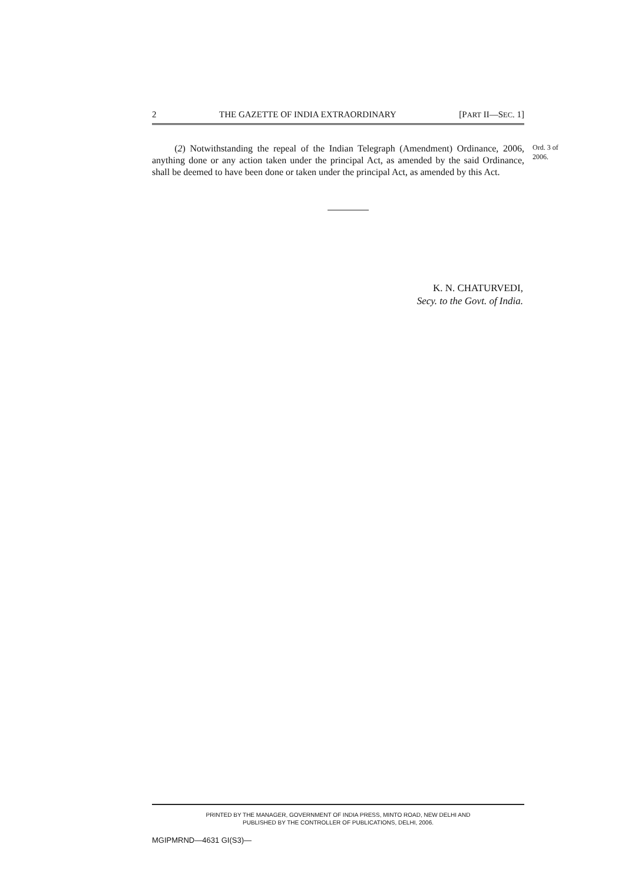2 THE GAZETTE OF INDIA EXTRAORDINARY [PART II—SEC. 1]
(2) Notwithstanding the repeal of the Indian Telegraph (Amendment) Ordinance, 2006, anything done or any action taken under the principal Act, as amended by the said Ordinance, shall be deemed to have been done or taken under the principal Act, as amended by this Act.
Ord. 3 of
2006.
K. N. CHATURVEDI,
Secy. to the Govt. of India.
PRINTED BY THE MANAGER, GOVERNMENT OF INDIA PRESS, MINTO ROAD, NEW DELHI AND
PUBLISHED BY THE CONTROLLER OF PUBLICATIONS, DELHI, 2006.
MGIPMRND—4631 GI(S3)—